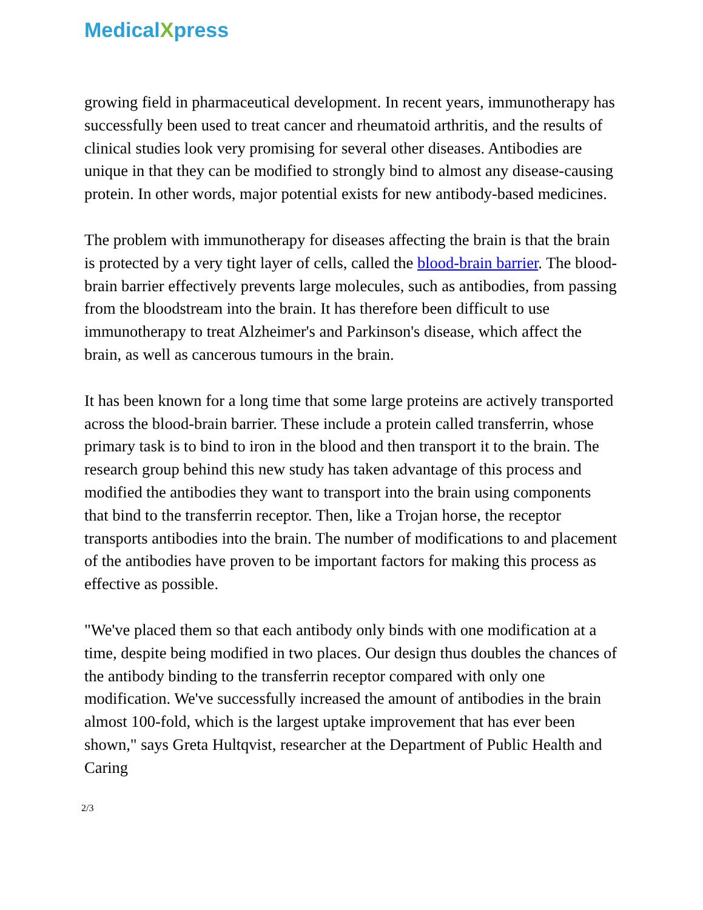MedicalXpress
growing field in pharmaceutical development. In recent years, immunotherapy has successfully been used to treat cancer and rheumatoid arthritis, and the results of clinical studies look very promising for several other diseases. Antibodies are unique in that they can be modified to strongly bind to almost any disease-causing protein. In other words, major potential exists for new antibody-based medicines.
The problem with immunotherapy for diseases affecting the brain is that the brain is protected by a very tight layer of cells, called the blood-brain barrier. The blood-brain barrier effectively prevents large molecules, such as antibodies, from passing from the bloodstream into the brain. It has therefore been difficult to use immunotherapy to treat Alzheimer's and Parkinson's disease, which affect the brain, as well as cancerous tumours in the brain.
It has been known for a long time that some large proteins are actively transported across the blood-brain barrier. These include a protein called transferrin, whose primary task is to bind to iron in the blood and then transport it to the brain. The research group behind this new study has taken advantage of this process and modified the antibodies they want to transport into the brain using components that bind to the transferrin receptor. Then, like a Trojan horse, the receptor transports antibodies into the brain. The number of modifications to and placement of the antibodies have proven to be important factors for making this process as effective as possible.
"We've placed them so that each antibody only binds with one modification at a time, despite being modified in two places. Our design thus doubles the chances of the antibody binding to the transferrin receptor compared with only one modification. We've successfully increased the amount of antibodies in the brain almost 100-fold, which is the largest uptake improvement that has ever been shown," says Greta Hultqvist, researcher at the Department of Public Health and Caring
2/3